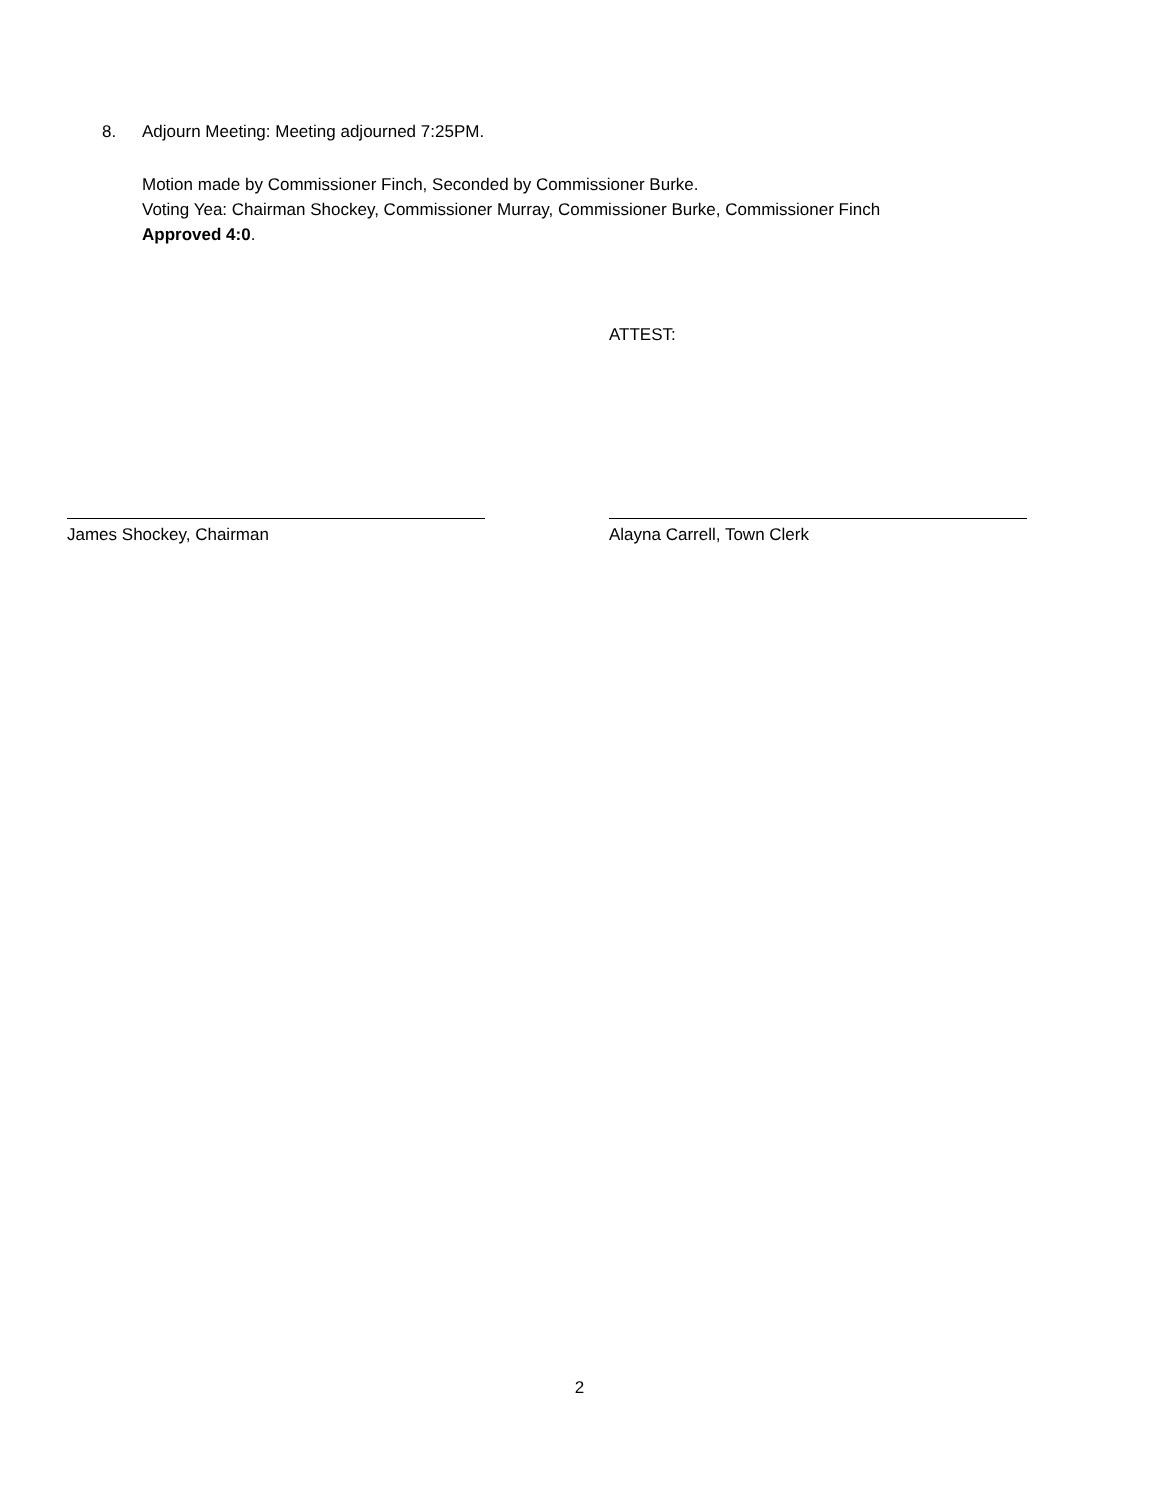8. Adjourn Meeting: Meeting adjourned 7:25PM.
Motion made by Commissioner Finch, Seconded by Commissioner Burke.
Voting Yea: Chairman Shockey, Commissioner Murray, Commissioner Burke, Commissioner Finch
Approved 4:0.
ATTEST:
James Shockey, Chairman Alayna Carrell, Town Clerk
2